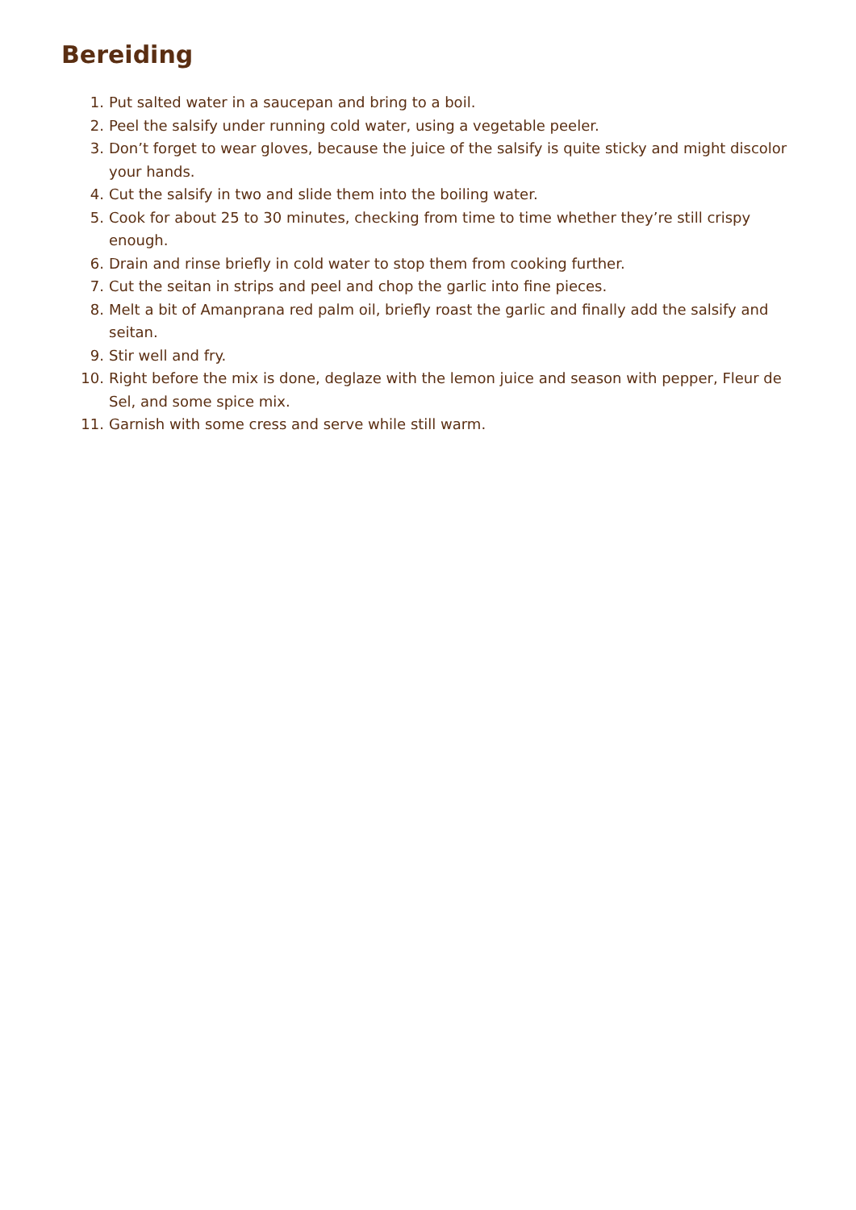Bereiding
1. Put salted water in a saucepan and bring to a boil.
2. Peel the salsify under running cold water, using a vegetable peeler.
3. Don’t forget to wear gloves, because the juice of the salsify is quite sticky and might discolor your hands.
4. Cut the salsify in two and slide them into the boiling water.
5. Cook for about 25 to 30 minutes, checking from time to time whether they’re still crispy enough.
6. Drain and rinse briefly in cold water to stop them from cooking further.
7. Cut the seitan in strips and peel and chop the garlic into fine pieces.
8. Melt a bit of Amanprana red palm oil, briefly roast the garlic and finally add the salsify and seitan.
9. Stir well and fry.
10. Right before the mix is done, deglaze with the lemon juice and season with pepper, Fleur de Sel, and some spice mix.
11. Garnish with some cress and serve while still warm.